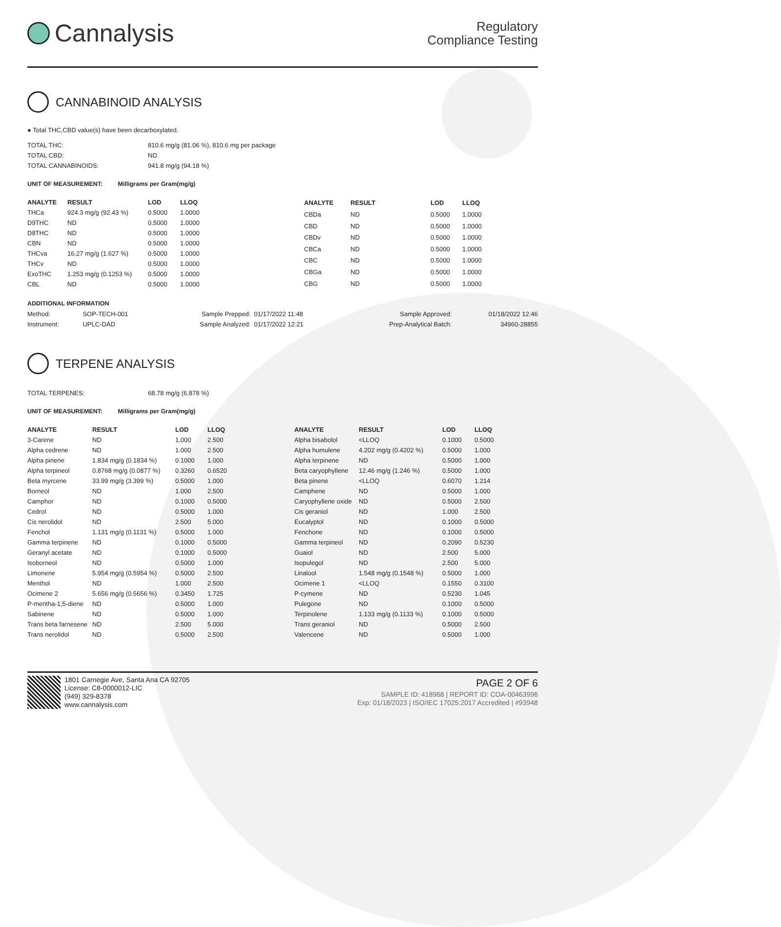Cannalysis
Regulatory
Compliance Testing
CANNABINOID ANALYSIS
● Total THC,CBD value(s) have been decarboxylated.
| TOTAL THC: | 810.6 mg/g (81.06 %), 810.6 mg per package |
| TOTAL CBD: | ND |
| TOTAL CANNABINOIDS: | 941.8 mg/g (94.18 %) |
UNIT OF MEASUREMENT: Milligrams per Gram(mg/g)
| ANALYTE | RESULT | LOD | LLOQ |
| --- | --- | --- | --- |
| THCa | 924.3 mg/g (92.43 %) | 0.5000 | 1.0000 |
| D9THC | ND | 0.5000 | 1.0000 |
| D8THC | ND | 0.5000 | 1.0000 |
| CBN | ND | 0.5000 | 1.0000 |
| THCva | 16.27 mg/g (1.627 %) | 0.5000 | 1.0000 |
| THCv | ND | 0.5000 | 1.0000 |
| ExoTHC | 1.253 mg/g (0.1253 %) | 0.5000 | 1.0000 |
| CBL | ND | 0.5000 | 1.0000 |
| ANALYTE | RESULT | LOD | LLOQ |
| --- | --- | --- | --- |
| CBDa | ND | 0.5000 | 1.0000 |
| CBD | ND | 0.5000 | 1.0000 |
| CBDv | ND | 0.5000 | 1.0000 |
| CBCa | ND | 0.5000 | 1.0000 |
| CBC | ND | 0.5000 | 1.0000 |
| CBGa | ND | 0.5000 | 1.0000 |
| CBG | ND | 0.5000 | 1.0000 |
ADDITIONAL INFORMATION
| Method: | SOP-TECH-001 | Sample Prepped: | 01/17/2022 11:48 | Sample Approved: | 01/18/2022 12:46 |
| Instrument: | UPLC-DAD | Sample Analyzed: | 01/17/2022 12:21 | Prep-Analytical Batch: | 34960-28855 |
TERPENE ANALYSIS
| TOTAL TERPENES: | 68.78 mg/g (6.878 %) |
UNIT OF MEASUREMENT: Milligrams per Gram(mg/g)
| ANALYTE | RESULT | LOD | LLOQ |
| --- | --- | --- | --- |
| 3-Carene | ND | 1.000 | 2.500 |
| Alpha cedrene | ND | 1.000 | 2.500 |
| Alpha pinene | 1.834 mg/g (0.1834 %) | 0.1000 | 1.000 |
| Alpha terpineol | 0.8768 mg/g (0.0877 %) | 0.3260 | 0.6520 |
| Beta myrcene | 33.99 mg/g (3.399 %) | 0.5000 | 1.000 |
| Borneol | ND | 1.000 | 2.500 |
| Camphor | ND | 0.1000 | 0.5000 |
| Cedrol | ND | 0.5000 | 1.000 |
| Cis nerolidol | ND | 2.500 | 5.000 |
| Fenchol | 1.131 mg/g (0.1131 %) | 0.5000 | 1.000 |
| Gamma terpinene | ND | 0.1000 | 0.5000 |
| Geranyl acetate | ND | 0.1000 | 0.5000 |
| Isoborneol | ND | 0.5000 | 1.000 |
| Limonene | 5.954 mg/g (0.5954 %) | 0.5000 | 2.500 |
| Menthol | ND | 1.000 | 2.500 |
| Ocimene 2 | 5.656 mg/g (0.5656 %) | 0.3450 | 1.725 |
| P-mentha-1,5-diene | ND | 0.5000 | 1.000 |
| Sabinene | ND | 0.5000 | 1.000 |
| Trans beta farnesene | ND | 2.500 | 5.000 |
| Trans nerolidol | ND | 0.5000 | 2.500 |
| ANALYTE | RESULT | LOD | LLOQ |
| --- | --- | --- | --- |
| Alpha bisabolol | <LLOQ | 0.1000 | 0.5000 |
| Alpha humulene | 4.202 mg/g (0.4202 %) | 0.5000 | 1.000 |
| Alpha terpinene | ND | 0.5000 | 1.000 |
| Beta caryophyllene | 12.46 mg/g (1.246 %) | 0.5000 | 1.000 |
| Beta pinene | <LLOQ | 0.6070 | 1.214 |
| Camphene | ND | 0.5000 | 1.000 |
| Caryophyllene oxide | ND | 0.5000 | 2.500 |
| Cis geraniol | ND | 1.000 | 2.500 |
| Eucalyptol | ND | 0.1000 | 0.5000 |
| Fenchone | ND | 0.1000 | 0.5000 |
| Gamma terpineol | ND | 0.2090 | 0.5230 |
| Guaiol | ND | 2.500 | 5.000 |
| Isopulegol | ND | 2.500 | 5.000 |
| Linalool | 1.548 mg/g (0.1548 %) | 0.5000 | 1.000 |
| Ocimene 1 | <LLOQ | 0.1550 | 0.3100 |
| P-cymene | ND | 0.5230 | 1.045 |
| Pulegone | ND | 0.1000 | 0.5000 |
| Terpinolene | 1.133 mg/g (0.1133 %) | 0.1000 | 0.5000 |
| Trans geraniol | ND | 0.5000 | 2.500 |
| Valencene | ND | 0.5000 | 1.000 |
1801 Carnegie Ave, Santa Ana CA 92705
License: C8-0000012-LIC
(949) 329-8378
www.cannalysis.com
PAGE 2 OF 6
SAMPLE ID: 418968 | REPORT ID: COA-00463996
Exp: 01/18/2023 | ISO/IEC 17025:2017 Accredited | #93948